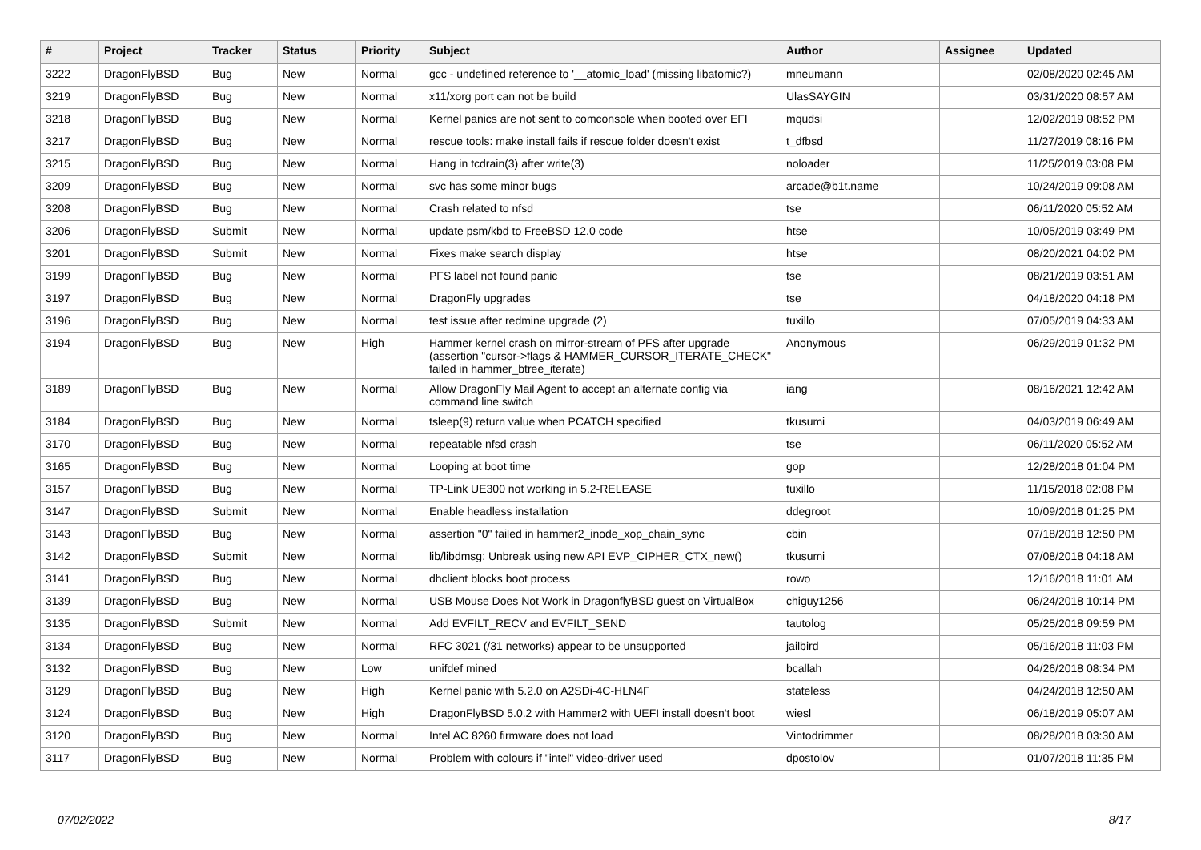| # | Project | Tracker | Status | Priority | Subject | Author | Assignee | Updated |
| --- | --- | --- | --- | --- | --- | --- | --- | --- |
| 3222 | DragonFlyBSD | Bug | New | Normal | gcc - undefined reference to '__atomic_load' (missing libatomic?) | mneumann | | 02/08/2020 02:45 AM |
| 3219 | DragonFlyBSD | Bug | New | Normal | x11/xorg port can not be build | UlasSAYGIN | | 03/31/2020 08:57 AM |
| 3218 | DragonFlyBSD | Bug | New | Normal | Kernel panics are not sent to comconsole when booted over EFI | mqudsi | | 12/02/2019 08:52 PM |
| 3217 | DragonFlyBSD | Bug | New | Normal | rescue tools: make install fails if rescue folder doesn't exist | t_dfbsd | | 11/27/2019 08:16 PM |
| 3215 | DragonFlyBSD | Bug | New | Normal | Hang in tcdrain(3) after write(3) | noloader | | 11/25/2019 03:08 PM |
| 3209 | DragonFlyBSD | Bug | New | Normal | svc has some minor bugs | arcade@b1t.name | | 10/24/2019 09:08 AM |
| 3208 | DragonFlyBSD | Bug | New | Normal | Crash related to nfsd | tse | | 06/11/2020 05:52 AM |
| 3206 | DragonFlyBSD | Submit | New | Normal | update psm/kbd to FreeBSD 12.0 code | htse | | 10/05/2019 03:49 PM |
| 3201 | DragonFlyBSD | Submit | New | Normal | Fixes make search display | htse | | 08/20/2021 04:02 PM |
| 3199 | DragonFlyBSD | Bug | New | Normal | PFS label not found panic | tse | | 08/21/2019 03:51 AM |
| 3197 | DragonFlyBSD | Bug | New | Normal | DragonFly upgrades | tse | | 04/18/2020 04:18 PM |
| 3196 | DragonFlyBSD | Bug | New | Normal | test issue after redmine upgrade (2) | tuxillo | | 07/05/2019 04:33 AM |
| 3194 | DragonFlyBSD | Bug | New | High | Hammer kernel crash on mirror-stream of PFS after upgrade (assertion "cursor->flags & HAMMER_CURSOR_ITERATE_CHECK" failed in hammer_btree_iterate) | Anonymous | | 06/29/2019 01:32 PM |
| 3189 | DragonFlyBSD | Bug | New | Normal | Allow DragonFly Mail Agent to accept an alternate config via command line switch | iang | | 08/16/2021 12:42 AM |
| 3184 | DragonFlyBSD | Bug | New | Normal | tsleep(9) return value when PCATCH specified | tkusumi | | 04/03/2019 06:49 AM |
| 3170 | DragonFlyBSD | Bug | New | Normal | repeatable nfsd crash | tse | | 06/11/2020 05:52 AM |
| 3165 | DragonFlyBSD | Bug | New | Normal | Looping at boot time | gop | | 12/28/2018 01:04 PM |
| 3157 | DragonFlyBSD | Bug | New | Normal | TP-Link UE300 not working in 5.2-RELEASE | tuxillo | | 11/15/2018 02:08 PM |
| 3147 | DragonFlyBSD | Submit | New | Normal | Enable headless installation | ddegroot | | 10/09/2018 01:25 PM |
| 3143 | DragonFlyBSD | Bug | New | Normal | assertion "0" failed in hammer2_inode_xop_chain_sync | cbin | | 07/18/2018 12:50 PM |
| 3142 | DragonFlyBSD | Submit | New | Normal | lib/libdmsg: Unbreak using new API EVP_CIPHER_CTX_new() | tkusumi | | 07/08/2018 04:18 AM |
| 3141 | DragonFlyBSD | Bug | New | Normal | dhclient blocks boot process | rowo | | 12/16/2018 11:01 AM |
| 3139 | DragonFlyBSD | Bug | New | Normal | USB Mouse Does Not Work in DragonflyBSD guest on VirtualBox | chiguy1256 | | 06/24/2018 10:14 PM |
| 3135 | DragonFlyBSD | Submit | New | Normal | Add EVFILT_RECV and EVFILT_SEND | tautolog | | 05/25/2018 09:59 PM |
| 3134 | DragonFlyBSD | Bug | New | Normal | RFC 3021 (/31 networks) appear to be unsupported | jailbird | | 05/16/2018 11:03 PM |
| 3132 | DragonFlyBSD | Bug | New | Low | unifdef mined | bcallah | | 04/26/2018 08:34 PM |
| 3129 | DragonFlyBSD | Bug | New | High | Kernel panic with 5.2.0 on A2SDi-4C-HLN4F | stateless | | 04/24/2018 12:50 AM |
| 3124 | DragonFlyBSD | Bug | New | High | DragonFlyBSD 5.0.2 with Hammer2 with UEFI install doesn't boot | wiesl | | 06/18/2019 05:07 AM |
| 3120 | DragonFlyBSD | Bug | New | Normal | Intel AC 8260 firmware does not load | Vintodrimmer | | 08/28/2018 03:30 AM |
| 3117 | DragonFlyBSD | Bug | New | Normal | Problem with colours if "intel" video-driver used | dpostolov | | 01/07/2018 11:35 PM |
07/02/2022 8/17